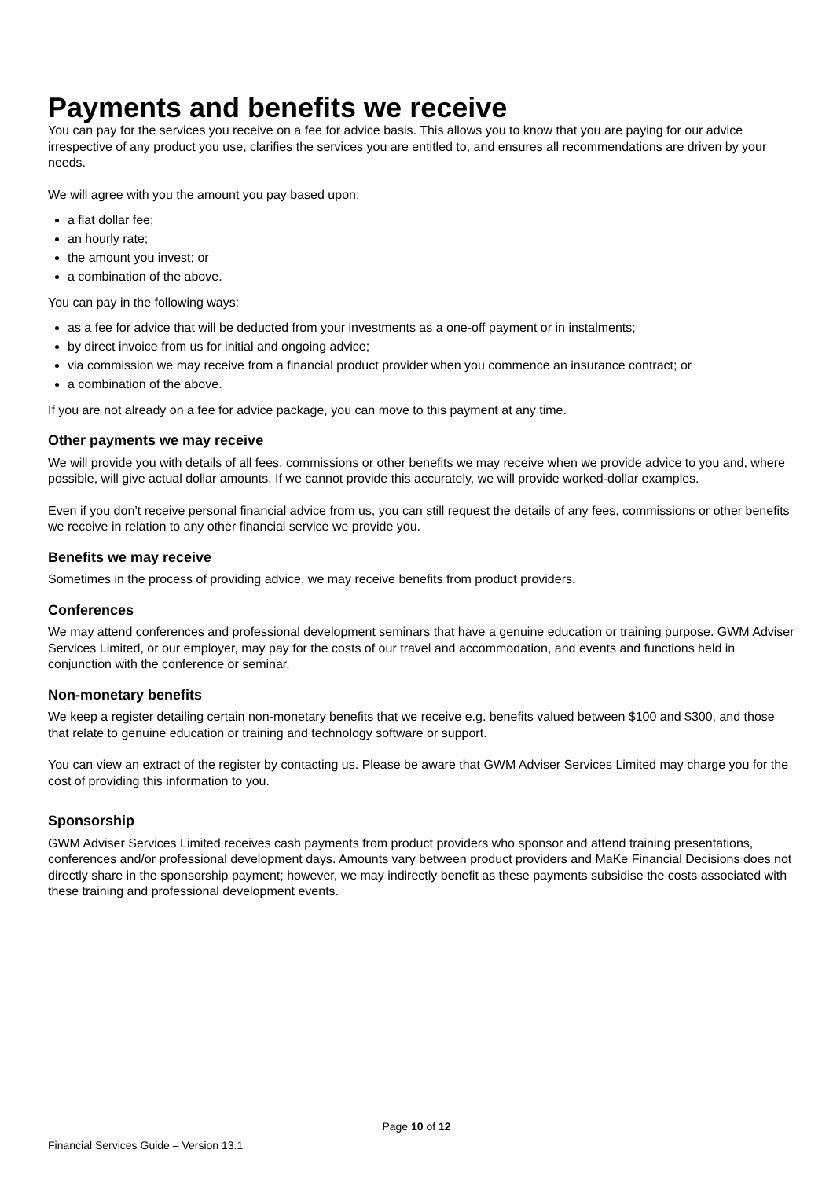Payments and benefits we receive
You can pay for the services you receive on a fee for advice basis. This allows you to know that you are paying for our advice irrespective of any product you use, clarifies the services you are entitled to, and ensures all recommendations are driven by your needs.
We will agree with you the amount you pay based upon:
a flat dollar fee;
an hourly rate;
the amount you invest; or
a combination of the above.
You can pay in the following ways:
as a fee for advice that will be deducted from your investments as a one-off payment or in instalments;
by direct invoice from us for initial and ongoing advice;
via commission we may receive from a financial product provider when you commence an insurance contract; or
a combination of the above.
If you are not already on a fee for advice package, you can move to this payment at any time.
Other payments we may receive
We will provide you with details of all fees, commissions or other benefits we may receive when we provide advice to you and, where possible, will give actual dollar amounts. If we cannot provide this accurately, we will provide worked-dollar examples.
Even if you don’t receive personal financial advice from us, you can still request the details of any fees, commissions or other benefits we receive in relation to any other financial service we provide you.
Benefits we may receive
Sometimes in the process of providing advice, we may receive benefits from product providers.
Conferences
We may attend conferences and professional development seminars that have a genuine education or training purpose. GWM Adviser Services Limited, or our employer, may pay for the costs of our travel and accommodation, and events and functions held in conjunction with the conference or seminar.
Non-monetary benefits
We keep a register detailing certain non-monetary benefits that we receive e.g. benefits valued between $100 and $300, and those that relate to genuine education or training and technology software or support.
You can view an extract of the register by contacting us. Please be aware that GWM Adviser Services Limited may charge you for the cost of providing this information to you.
Sponsorship
GWM Adviser Services Limited receives cash payments from product providers who sponsor and attend training presentations, conferences and/or professional development days. Amounts vary between product providers and MaKe Financial Decisions does not directly share in the sponsorship payment; however, we may indirectly benefit as these payments subsidise the costs associated with these training and professional development events.
Page 10 of 12
Financial Services Guide – Version 13.1